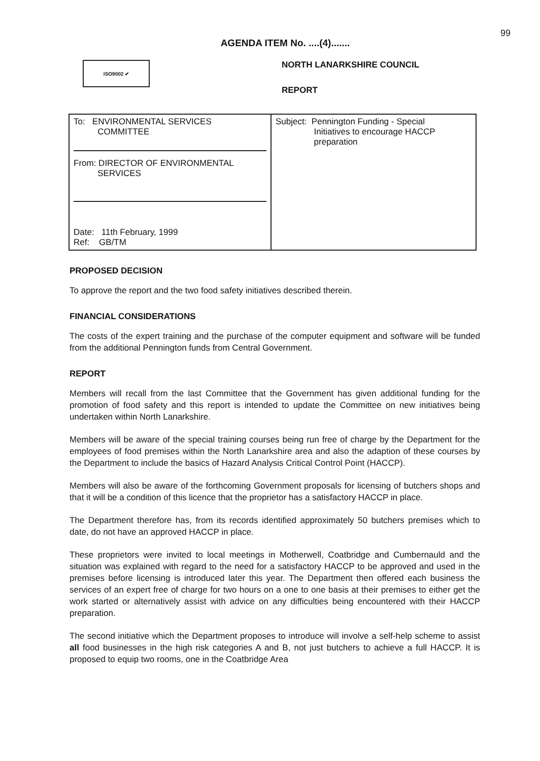99
AGENDA ITEM No. ....(4).......
ISO9002 ✔
NORTH LANARKSHIRE COUNCIL
REPORT
| To: ENVIRONMENTAL SERVICES COMMITTEE From: DIRECTOR OF ENVIRONMENTAL SERVICES Date: 11th February, 1999 Ref: GB/TM | Subject: Pennington Funding - Special Initiatives to encourage HACCP preparation |
PROPOSED DECISION
To approve the report and the two food safety initiatives described therein.
FINANCIAL CONSIDERATIONS
The costs of the expert training and the purchase of the computer equipment and software will be funded from the additional Pennington funds from Central Government.
REPORT
Members will recall from the last Committee that the Government has given additional funding for the promotion of food safety and this report is intended to update the Committee on new initiatives being undertaken within North Lanarkshire.
Members will be aware of the special training courses being run free of charge by the Department for the employees of food premises within the North Lanarkshire area and also the adaption of these courses by the Department to include the basics of Hazard Analysis Critical Control Point (HACCP).
Members will also be aware of the forthcoming Government proposals for licensing of butchers shops and that it will be a condition of this licence that the proprietor has a satisfactory HACCP in place.
The Department therefore has, from its records identified approximately 50 butchers premises which to date, do not have an approved HACCP in place.
These proprietors were invited to local meetings in Motherwell, Coatbridge and Cumbernauld and the situation was explained with regard to the need for a satisfactory HACCP to be approved and used in the premises before licensing is introduced later this year. The Department then offered each business the services of an expert free of charge for two hours on a one to one basis at their premises to either get the work started or alternatively assist with advice on any difficulties being encountered with their HACCP preparation.
The second initiative which the Department proposes to introduce will involve a self-help scheme to assist all food businesses in the high risk categories A and B, not just butchers to achieve a full HACCP. It is proposed to equip two rooms, one in the Coatbridge Area